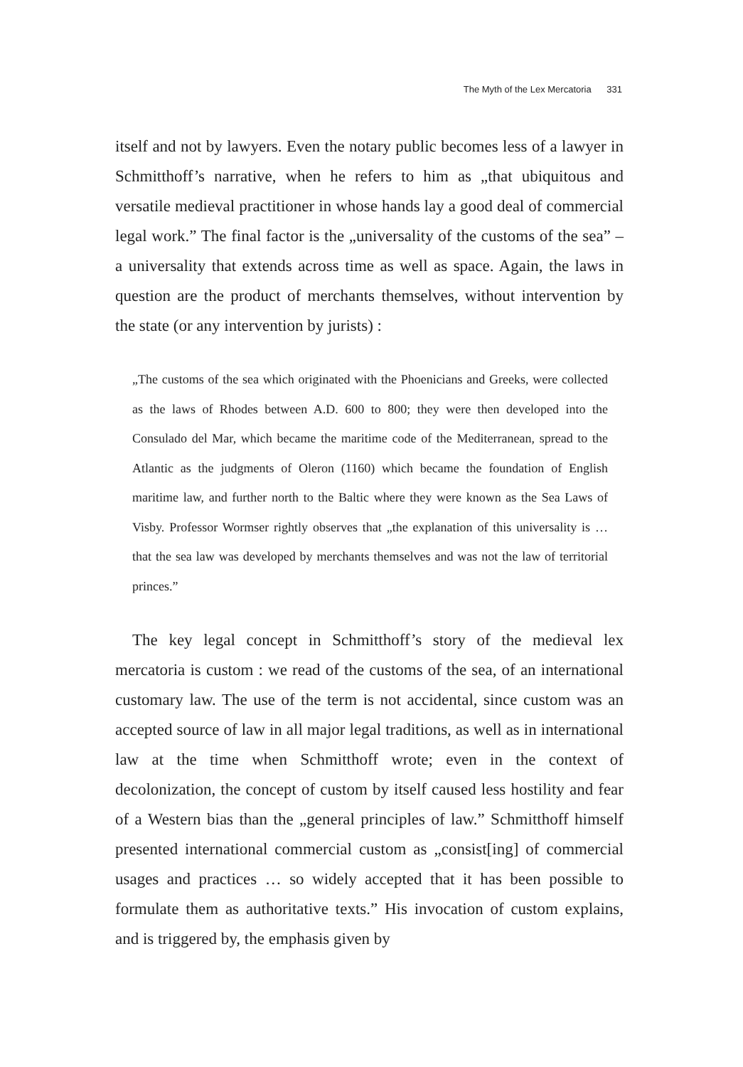The Myth of the Lex Mercatoria 331
itself and not by lawyers. Even the notary public becomes less of a lawyer in Schmitthoff’s narrative, when he refers to him as „that ubiquitous and versatile medieval practitioner in whose hands lay a good deal of commercial legal work.” The final factor is the „universality of the customs of the sea” – a universality that extends across time as well as space. Again, the laws in question are the product of merchants themselves, without intervention by the state (or any intervention by jurists) :
„The customs of the sea which originated with the Phoenicians and Greeks, were collected as the laws of Rhodes between A.D. 600 to 800; they were then developed into the Consulado del Mar, which became the maritime code of the Mediterranean, spread to the Atlantic as the judgments of Oleron (1160) which became the foundation of English maritime law, and further north to the Baltic where they were known as the Sea Laws of Visby. Professor Wormser rightly observes that „the explanation of this universality is … that the sea law was developed by merchants themselves and was not the law of territorial princes.”
The key legal concept in Schmitthoff’s story of the medieval lex mercatoria is custom : we read of the customs of the sea, of an international customary law. The use of the term is not accidental, since custom was an accepted source of law in all major legal traditions, as well as in international law at the time when Schmitthoff wrote; even in the context of decolonization, the concept of custom by itself caused less hostility and fear of a Western bias than the „general principles of law.” Schmitthoff himself presented international commercial custom as „consist[ing] of commercial usages and practices … so widely accepted that it has been possible to formulate them as authoritative texts.” His invocation of custom explains, and is triggered by, the emphasis given by